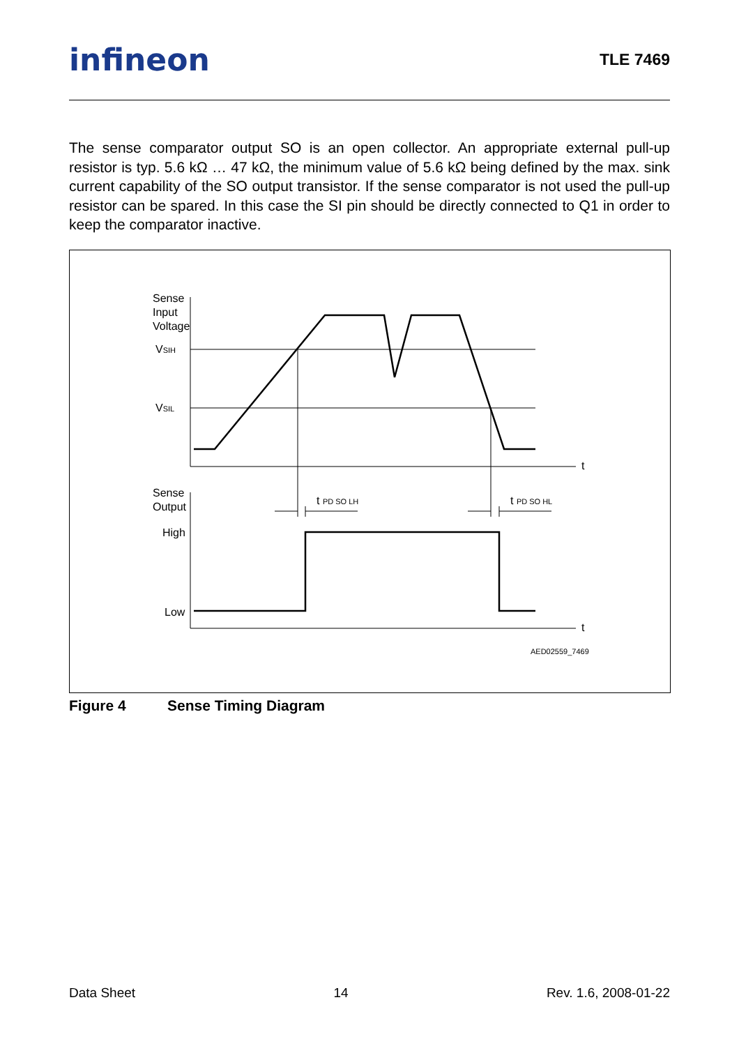infineon TLE 7469
The sense comparator output SO is an open collector. An appropriate external pull-up resistor is typ. 5.6 kΩ … 47 kΩ, the minimum value of 5.6 kΩ being defined by the max. sink current capability of the SO output transistor. If the sense comparator is not used the pull-up resistor can be spared. In this case the SI pin should be directly connected to Q1 in order to keep the comparator inactive.
Sense
Input
Voltage
VSIH
VSIL
t
Sense
Output
High
Low
t
t PD SO LH
t PD SO HL
AED02559_7469
Figure 4 Sense Timing Diagram
Data Sheet 14 Rev. 1.6, 2008-01-22